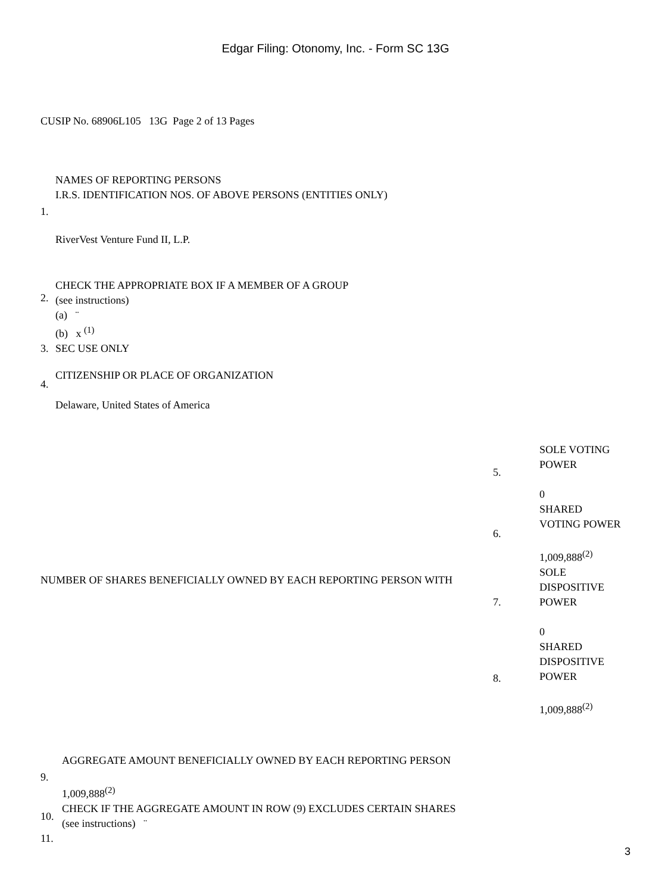Edgar Filing: Otonomy, Inc. - Form SC 13G
CUSIP No. 68906L105 13G Page 2 of 13 Pages
| 1. | NAMES OF REPORTING PERSONS I.R.S. IDENTIFICATION NOS. OF ABOVE PERSONS (ENTITIES ONLY) RiverVest Venture Fund II, L.P. |
| 2. | CHECK THE APPROPRIATE BOX IF A MEMBER OF A GROUP (see instructions) (a) ¨ (b) x <sup>(1)</sup> |
| 3. | SEC USE ONLY |
| 4. | CITIZENSHIP OR PLACE OF ORGANIZATION Delaware, United States of America |
| NUMBER OF SHARES BENEFICIALLY OWNED BY EACH REPORTING PERSON WITH | 5. | SOLE VOTING POWER 0 |
| | 6. | SHARED VOTING POWER 1,009,888<sup>(2)</sup> |
| | 7. | SOLE DISPOSITIVE POWER 0 |
| | 8. | SHARED DISPOSITIVE POWER 1,009,888<sup>(2)</sup> |
| 9. | AGGREGATE AMOUNT BENEFICIALLY OWNED BY EACH REPORTING PERSON 1,009,888<sup>(2)</sup> |
| 10. | CHECK IF THE AGGREGATE AMOUNT IN ROW (9) EXCLUDES CERTAIN SHARES (see instructions) ¨ |
| 11. | |
3